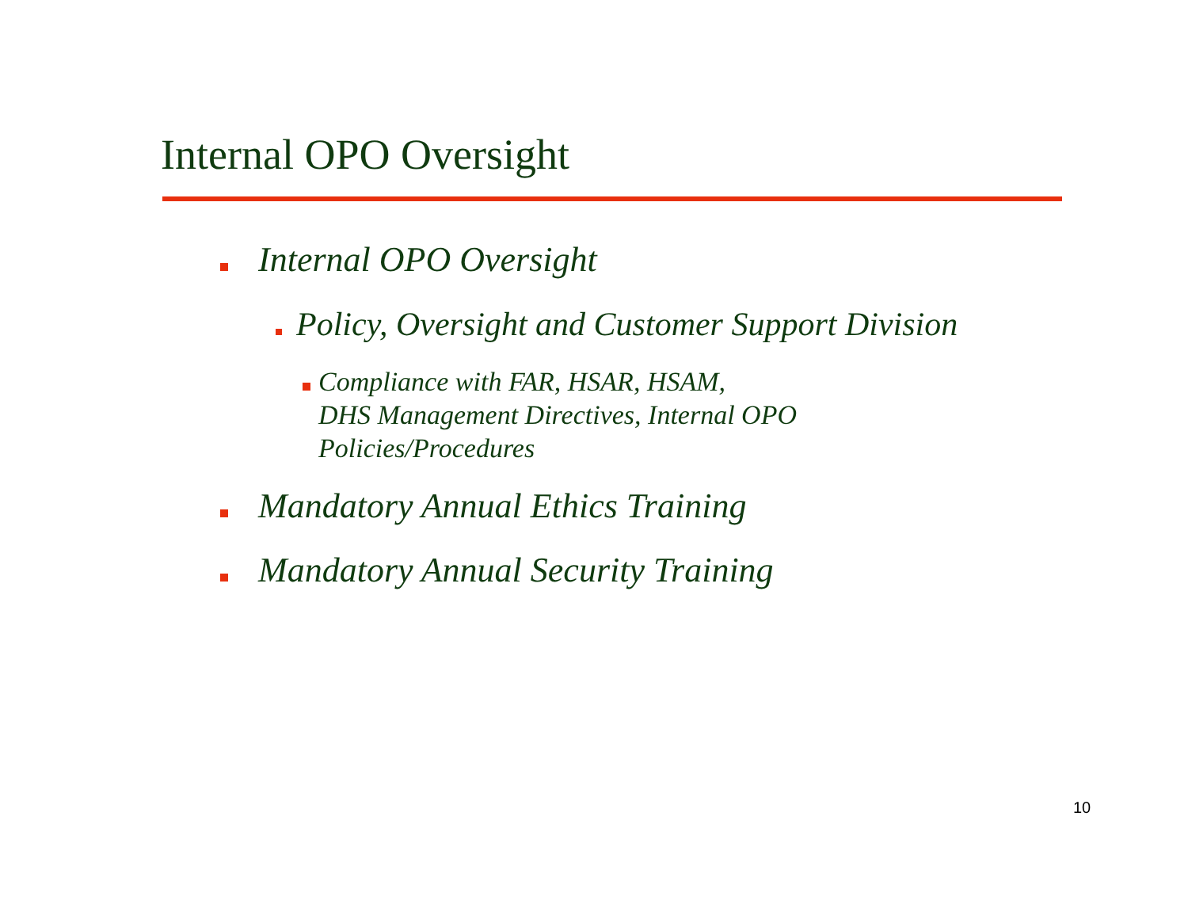Internal OPO Oversight
Internal OPO Oversight
Policy, Oversight and Customer Support Division
Compliance with FAR, HSAR, HSAM,
DHS Management Directives, Internal OPO
Policies/Procedures
Mandatory Annual Ethics Training
Mandatory Annual Security Training
10